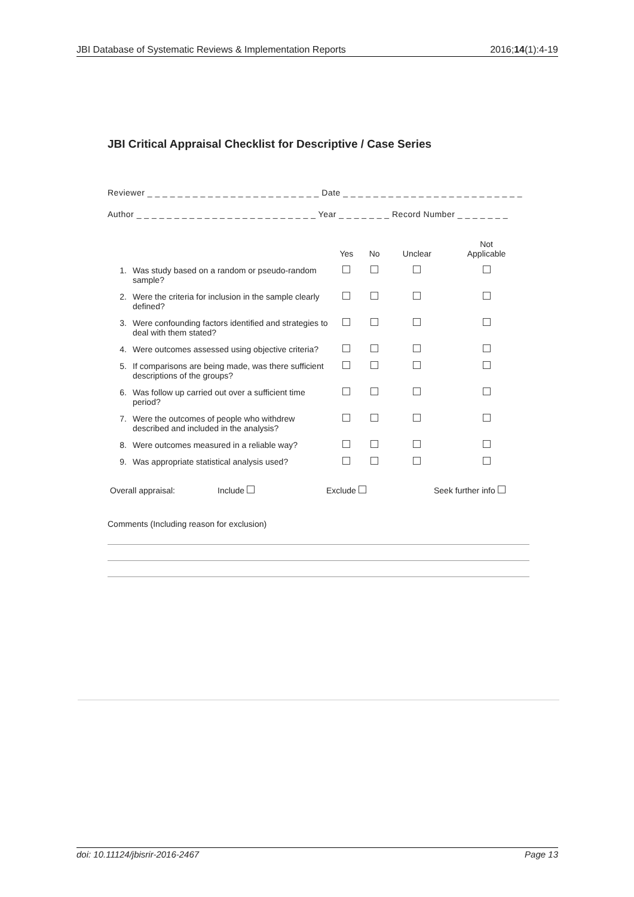JBI Database of Systematic Reviews & Implementation Reports 2016;14(1):4-19
JBI Critical Appraisal Checklist for Descriptive / Case Series
Reviewer _ _ _ _ _ _ _ _ _ _ _ _ _ _ _ _ _ _ _ _ _ _ _ Date _ _ _ _ _ _ _ _ _ _ _ _ _ _ _ _ _ _ _ _ _ _ _ _
Author _ _ _ _ _ _ _ _ _ _ _ _ _ _ _ _ _ _ _ _ _ _ _ _ Year _ _ _ _ _ _ _ Record Number _ _ _ _ _ _ _
| | | Yes | No | Unclear | Not Applicable |
| --- | --- | --- | --- | --- | --- |
| 1. | Was study based on a random or pseudo-random sample? | | | | |
| 2. | Were the criteria for inclusion in the sample clearly defined? | | | | |
| 3. | Were confounding factors identified and strategies to deal with them stated? | | | | |
| 4. | Were outcomes assessed using objective criteria? | | | | |
| 5. | If comparisons are being made, was there sufficient descriptions of the groups? | | | | |
| 6. | Was follow up carried out over a sufficient time period? | | | | |
| 7. | Were the outcomes of people who withdrew described and included in the analysis? | | | | |
| 8. | Were outcomes measured in a reliable way? | | | | |
| 9. | Was appropriate statistical analysis used? | | | | |
Overall appraisal: Include Exclude Seek further info
Comments (Including reason for exclusion)
doi: 10.11124/jbisrir-2016-2467 Page 13